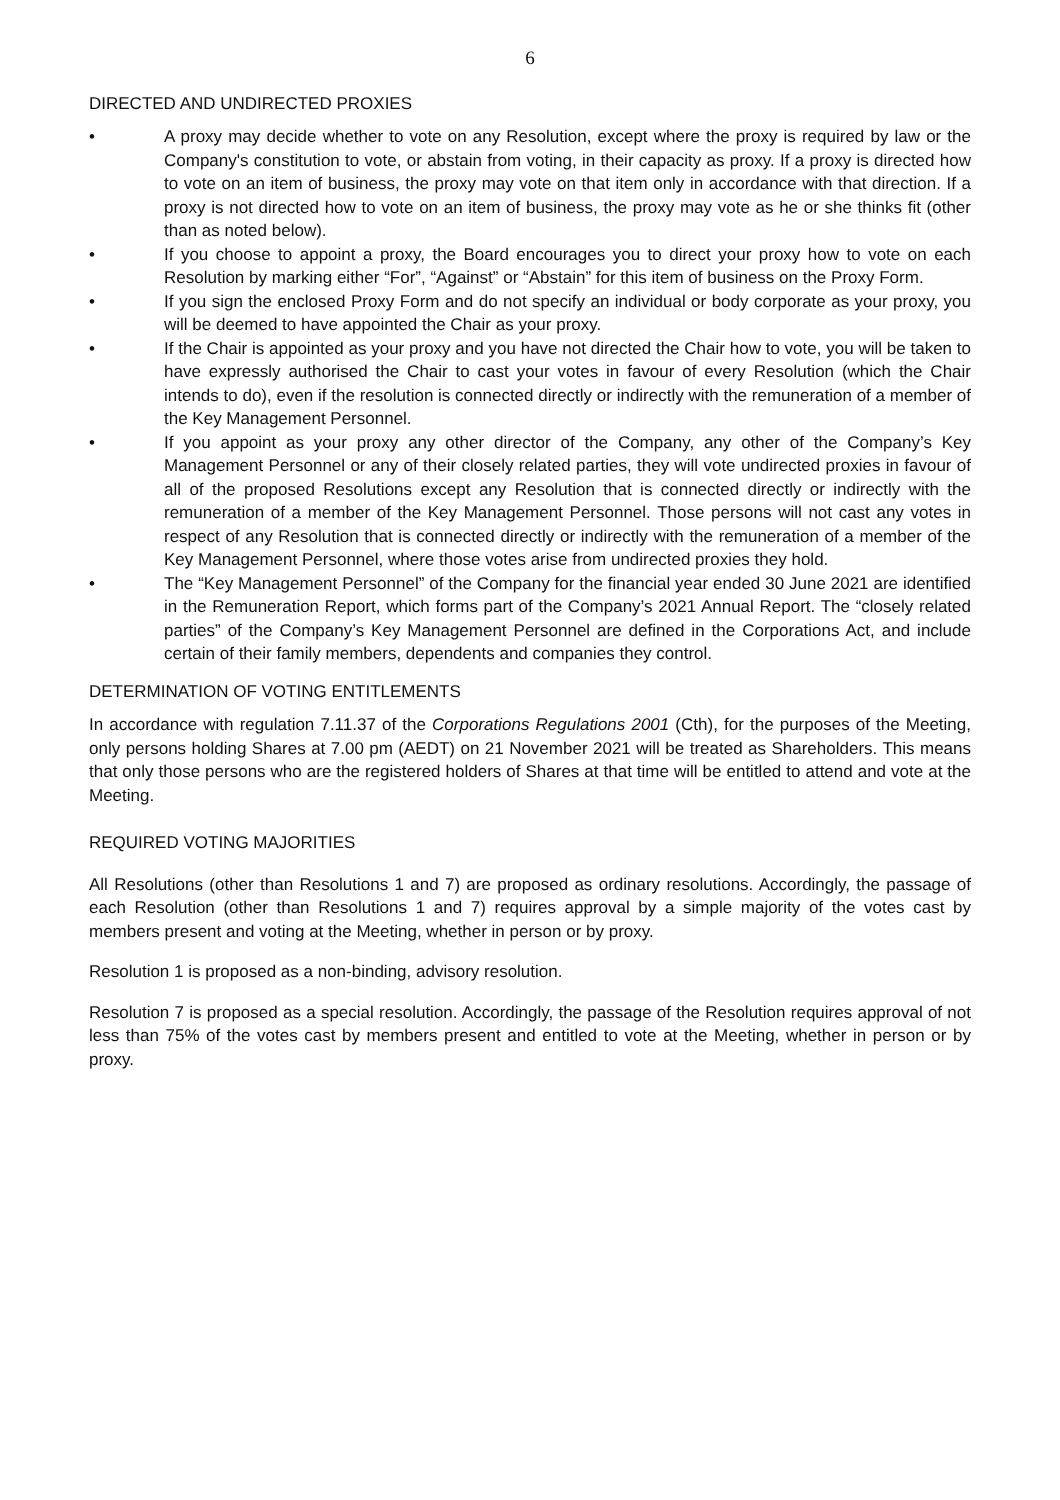6
DIRECTED AND UNDIRECTED PROXIES
• A proxy may decide whether to vote on any Resolution, except where the proxy is required by law or the Company's constitution to vote, or abstain from voting, in their capacity as proxy. If a proxy is directed how to vote on an item of business, the proxy may vote on that item only in accordance with that direction. If a proxy is not directed how to vote on an item of business, the proxy may vote as he or she thinks fit (other than as noted below).
• If you choose to appoint a proxy, the Board encourages you to direct your proxy how to vote on each Resolution by marking either “For”, “Against” or “Abstain” for this item of business on the Proxy Form.
• If you sign the enclosed Proxy Form and do not specify an individual or body corporate as your proxy, you will be deemed to have appointed the Chair as your proxy.
• If the Chair is appointed as your proxy and you have not directed the Chair how to vote, you will be taken to have expressly authorised the Chair to cast your votes in favour of every Resolution (which the Chair intends to do), even if the resolution is connected directly or indirectly with the remuneration of a member of the Key Management Personnel.
• If you appoint as your proxy any other director of the Company, any other of the Company’s Key Management Personnel or any of their closely related parties, they will vote undirected proxies in favour of all of the proposed Resolutions except any Resolution that is connected directly or indirectly with the remuneration of a member of the Key Management Personnel. Those persons will not cast any votes in respect of any Resolution that is connected directly or indirectly with the remuneration of a member of the Key Management Personnel, where those votes arise from undirected proxies they hold.
• The “Key Management Personnel” of the Company for the financial year ended 30 June 2021 are identified in the Remuneration Report, which forms part of the Company’s 2021 Annual Report. The “closely related parties” of the Company’s Key Management Personnel are defined in the Corporations Act, and include certain of their family members, dependents and companies they control.
DETERMINATION OF VOTING ENTITLEMENTS
In accordance with regulation 7.11.37 of the Corporations Regulations 2001 (Cth), for the purposes of the Meeting, only persons holding Shares at 7.00 pm (AEDT) on 21 November 2021 will be treated as Shareholders. This means that only those persons who are the registered holders of Shares at that time will be entitled to attend and vote at the Meeting.
REQUIRED VOTING MAJORITIES
All Resolutions (other than Resolutions 1 and 7) are proposed as ordinary resolutions. Accordingly, the passage of each Resolution (other than Resolutions 1 and 7) requires approval by a simple majority of the votes cast by members present and voting at the Meeting, whether in person or by proxy.
Resolution 1 is proposed as a non-binding, advisory resolution.
Resolution 7 is proposed as a special resolution. Accordingly, the passage of the Resolution requires approval of not less than 75% of the votes cast by members present and entitled to vote at the Meeting, whether in person or by proxy.